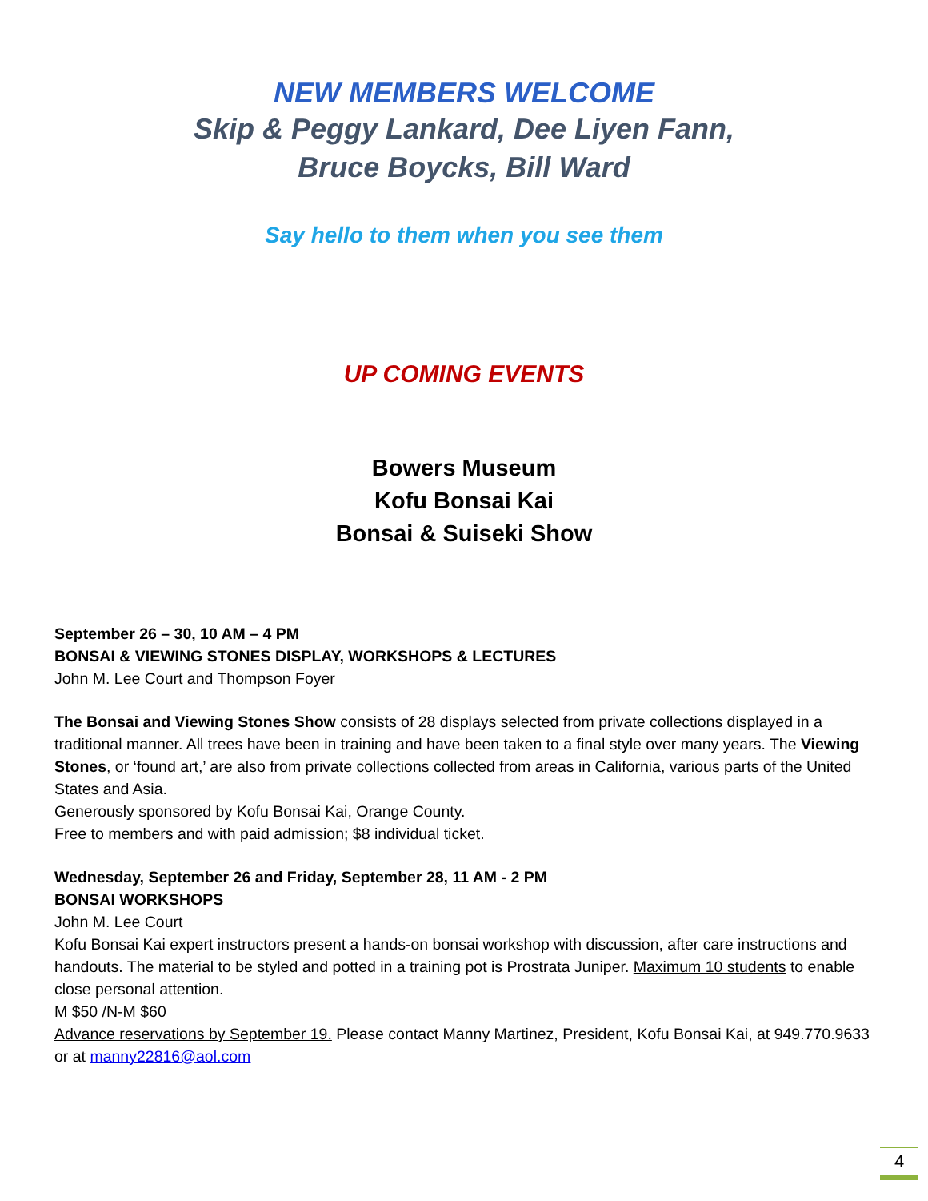NEW MEMBERS WELCOME
Skip & Peggy Lankard, Dee Liyen Fann,
Bruce Boycks, Bill Ward
Say hello to them when you see them
UP COMING EVENTS
Bowers Museum
Kofu Bonsai Kai
Bonsai & Suiseki Show
September 26 – 30, 10 AM – 4 PM
BONSAI & VIEWING STONES DISPLAY, WORKSHOPS & LECTURES
John M. Lee Court and Thompson Foyer
The Bonsai and Viewing Stones Show consists of 28 displays selected from private collections displayed in a traditional manner. All trees have been in training and have been taken to a final style over many years. The Viewing Stones, or ‘found art,’ are also from private collections collected from areas in California, various parts of the United States and Asia.
Generously sponsored by Kofu Bonsai Kai, Orange County.
Free to members and with paid admission; $8 individual ticket.
Wednesday, September 26 and Friday, September 28, 11 AM - 2 PM
BONSAI WORKSHOPS
John M. Lee Court
Kofu Bonsai Kai expert instructors present a hands-on bonsai workshop with discussion, after care instructions and handouts. The material to be styled and potted in a training pot is Prostrata Juniper. Maximum 10 students to enable close personal attention.
M $50 /N-M $60
Advance reservations by September 19. Please contact Manny Martinez, President, Kofu Bonsai Kai, at 949.770.9633 or at manny22816@aol.com
4